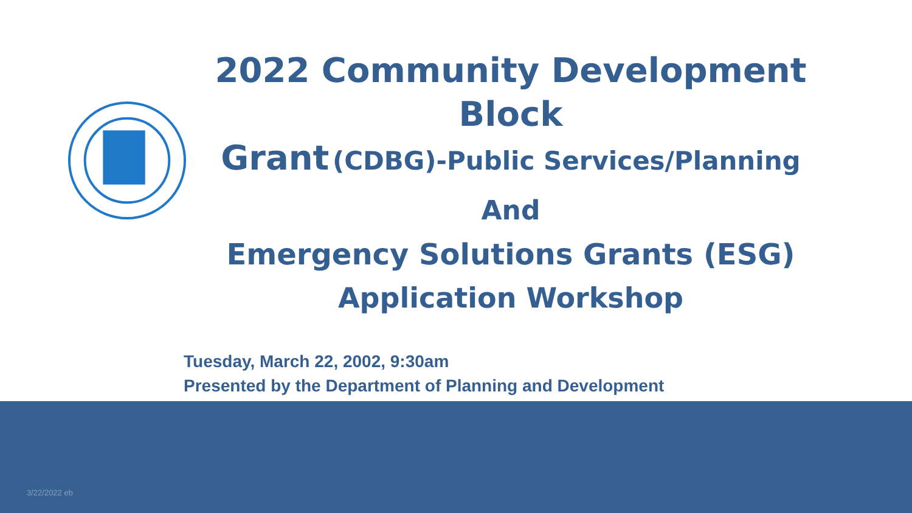2022 Community Development Block
Grant (CDBG)-Public Services/Planning
And
Emergency Solutions Grants (ESG)
Application Workshop
Tuesday, March 22, 2002, 9:30am
Presented by the Department of Planning and Development
3/22/2022 eb